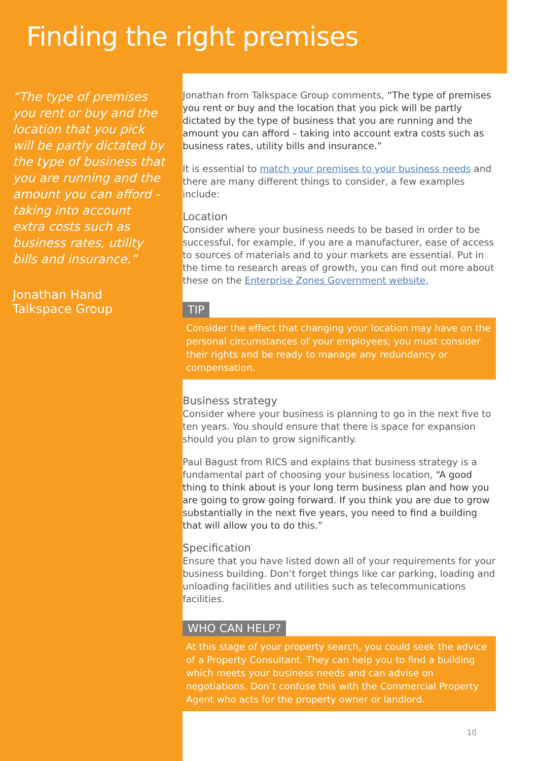Finding the right premises
“The type of premises you rent or buy and the location that you pick will be partly dictated by the type of business that you are running and the amount you can afford - taking into account extra costs such as business rates, utility bills and insurance.”
Jonathan Hand
Talkspace Group
Jonathan from Talkspace Group comments, “The type of premises you rent or buy and the location that you pick will be partly dictated by the type of business that you are running and the amount you can afford – taking into account extra costs such as business rates, utility bills and insurance.”
It is essential to match your premises to your business needs and there are many different things to consider, a few examples include:
Location
Consider where your business needs to be based in order to be successful, for example, if you are a manufacturer, ease of access to sources of materials and to your markets are essential. Put in the time to research areas of growth, you can find out more about these on the Enterprise Zones Government website.
TIP
Consider the effect that changing your location may have on the personal circumstances of your employees; you must consider their rights and be ready to manage any redundancy or compensation.
Business strategy
Consider where your business is planning to go in the next five to ten years. You should ensure that there is space for expansion should you plan to grow significantly.
Paul Bagust from RICS and explains that business strategy is a fundamental part of choosing your business location, “A good thing to think about is your long term business plan and how you are going to grow going forward. If you think you are due to grow substantially in the next five years, you need to find a building that will allow you to do this.”
Specification
Ensure that you have listed down all of your requirements for your business building. Don’t forget things like car parking, loading and unloading facilities and utilities such as telecommunications facilities.
WHO CAN HELP?
At this stage of your property search, you could seek the advice of a Property Consultant. They can help you to find a building which meets your business needs and can advise on negotiations. Don’t confuse this with the Commercial Property Agent who acts for the property owner or landlord.
10